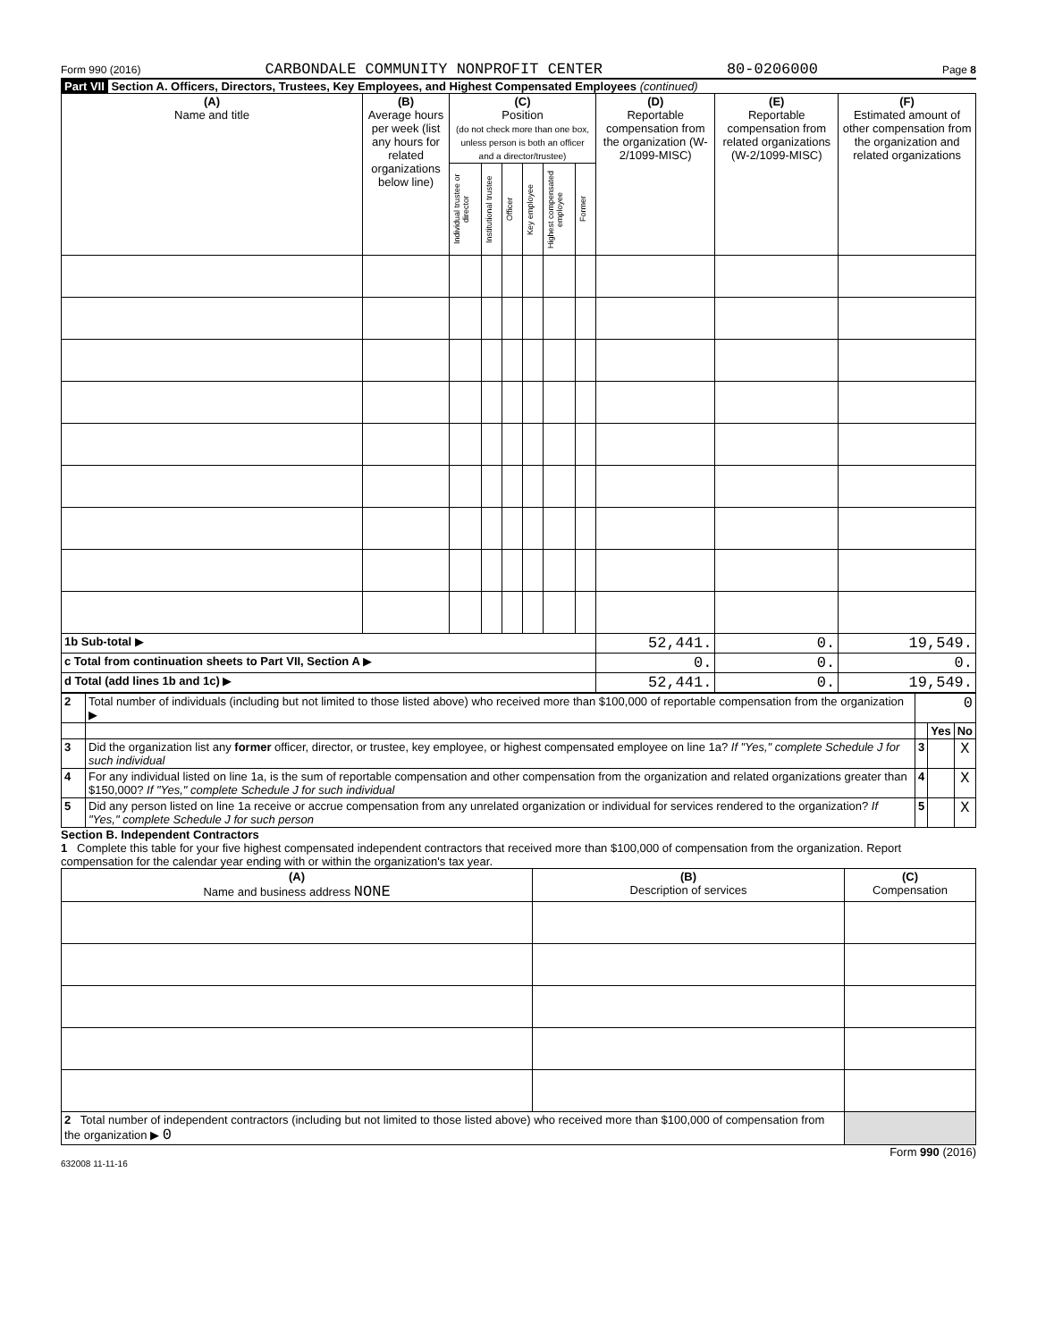Form 990 (2016) CARBONDALE COMMUNITY NONPROFIT CENTER 80-0206000 Page 8
Part VII Section A. Officers, Directors, Trustees, Key Employees, and Highest Compensated Employees (continued)
| (A) Name and title | (B) Average hours per week (list any hours for related organizations below line) | (C) Position (do not check more than one box, unless person is both an officer and a director/trustee) | | | | | | (D) Reportable compensation from the organization (W-2/1099-MISC) | (E) Reportable compensation from related organizations (W-2/1099-MISC) | (F) Estimated amount of other compensation from the organization and related organizations |
| --- | --- | --- | --- | --- | --- | --- | --- | --- | --- | --- |
| | | Individual trustee or director | Institutional trustee | Officer | Key employee | Highest compensated employee | Former | | | |
| 1b Sub-total ▶ | | | | | | | | 52,441. | 0. | 19,549. |
| c Total from continuation sheets to Part VII, Section A ▶ | | | | | | | | 0. | 0. | 0. |
| d Total (add lines 1b and 1c) ▶ | | | | | | | | 52,441. | 0. | 19,549. |
| 2 | Total number of individuals (including but not limited to those listed above) who received more than $100,000 of reportable compensation from the organization ▶ | 0 | | |
| | | | Yes | No |
| 3 | Did the organization list any former officer, director, or trustee, key employee, or highest compensated employee on line 1a? If "Yes," complete Schedule J for such individual | 3 | | X |
| 4 | For any individual listed on line 1a, is the sum of reportable compensation and other compensation from the organization and related organizations greater than $150,000? If "Yes," complete Schedule J for such individual | 4 | | X |
| 5 | Did any person listed on line 1a receive or accrue compensation from any unrelated organization or individual for services rendered to the organization? If "Yes," complete Schedule J for such person | 5 | | X |
Section B. Independent Contractors
1 Complete this table for your five highest compensated independent contractors that received more than $100,000 of compensation from the organization. Report compensation for the calendar year ending with or within the organization's tax year.
| (A) Name and business address NONE | (B) Description of services | (C) Compensation |
| --- | --- | --- |
| 2 Total number of independent contractors (including but not limited to those listed above) who received more than $100,000 of compensation from the organization ▶ 0 | | |
Form 990 (2016)
632008 11-11-16